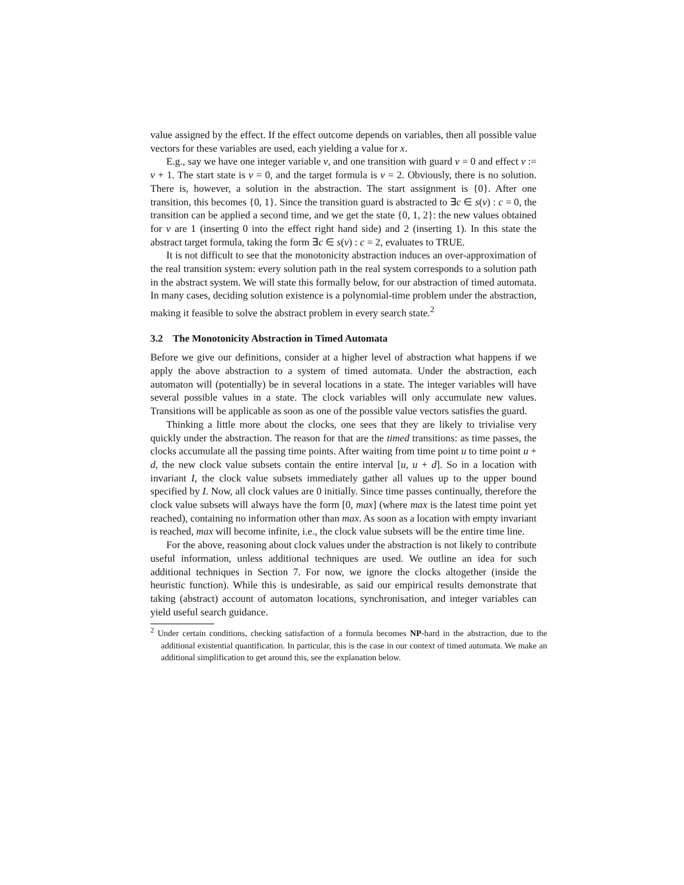value assigned by the effect. If the effect outcome depends on variables, then all possible value vectors for these variables are used, each yielding a value for x.
E.g., say we have one integer variable v, and one transition with guard v = 0 and effect v := v + 1. The start state is v = 0, and the target formula is v = 2. Obviously, there is no solution. There is, however, a solution in the abstraction. The start assignment is {0}. After one transition, this becomes {0, 1}. Since the transition guard is abstracted to ∃c ∈ s(v) : c = 0, the transition can be applied a second time, and we get the state {0, 1, 2}: the new values obtained for v are 1 (inserting 0 into the effect right hand side) and 2 (inserting 1). In this state the abstract target formula, taking the form ∃c ∈ s(v) : c = 2, evaluates to TRUE.
It is not difficult to see that the monotonicity abstraction induces an over-approximation of the real transition system: every solution path in the real system corresponds to a solution path in the abstract system. We will state this formally below, for our abstraction of timed automata. In many cases, deciding solution existence is a polynomial-time problem under the abstraction, making it feasible to solve the abstract problem in every search state.<sup>2</sup>
3.2 The Monotonicity Abstraction in Timed Automata
Before we give our definitions, consider at a higher level of abstraction what happens if we apply the above abstraction to a system of timed automata. Under the abstraction, each automaton will (potentially) be in several locations in a state. The integer variables will have several possible values in a state. The clock variables will only accumulate new values. Transitions will be applicable as soon as one of the possible value vectors satisfies the guard.
Thinking a little more about the clocks, one sees that they are likely to trivialise very quickly under the abstraction. The reason for that are the timed transitions: as time passes, the clocks accumulate all the passing time points. After waiting from time point u to time point u + d, the new clock value subsets contain the entire interval [u, u + d]. So in a location with invariant I, the clock value subsets immediately gather all values up to the upper bound specified by I. Now, all clock values are 0 initially. Since time passes continually, therefore the clock value subsets will always have the form [0, max] (where max is the latest time point yet reached), containing no information other than max. As soon as a location with empty invariant is reached, max will become infinite, i.e., the clock value subsets will be the entire time line.
For the above, reasoning about clock values under the abstraction is not likely to contribute useful information, unless additional techniques are used. We outline an idea for such additional techniques in Section 7. For now, we ignore the clocks altogether (inside the heuristic function). While this is undesirable, as said our empirical results demonstrate that taking (abstract) account of automaton locations, synchronisation, and integer variables can yield useful search guidance.
<sup>2</sup> Under certain conditions, checking satisfaction of a formula becomes NP-hard in the abstraction, due to the additional existential quantification. In particular, this is the case in our context of timed automata. We make an additional simplification to get around this, see the explanation below.